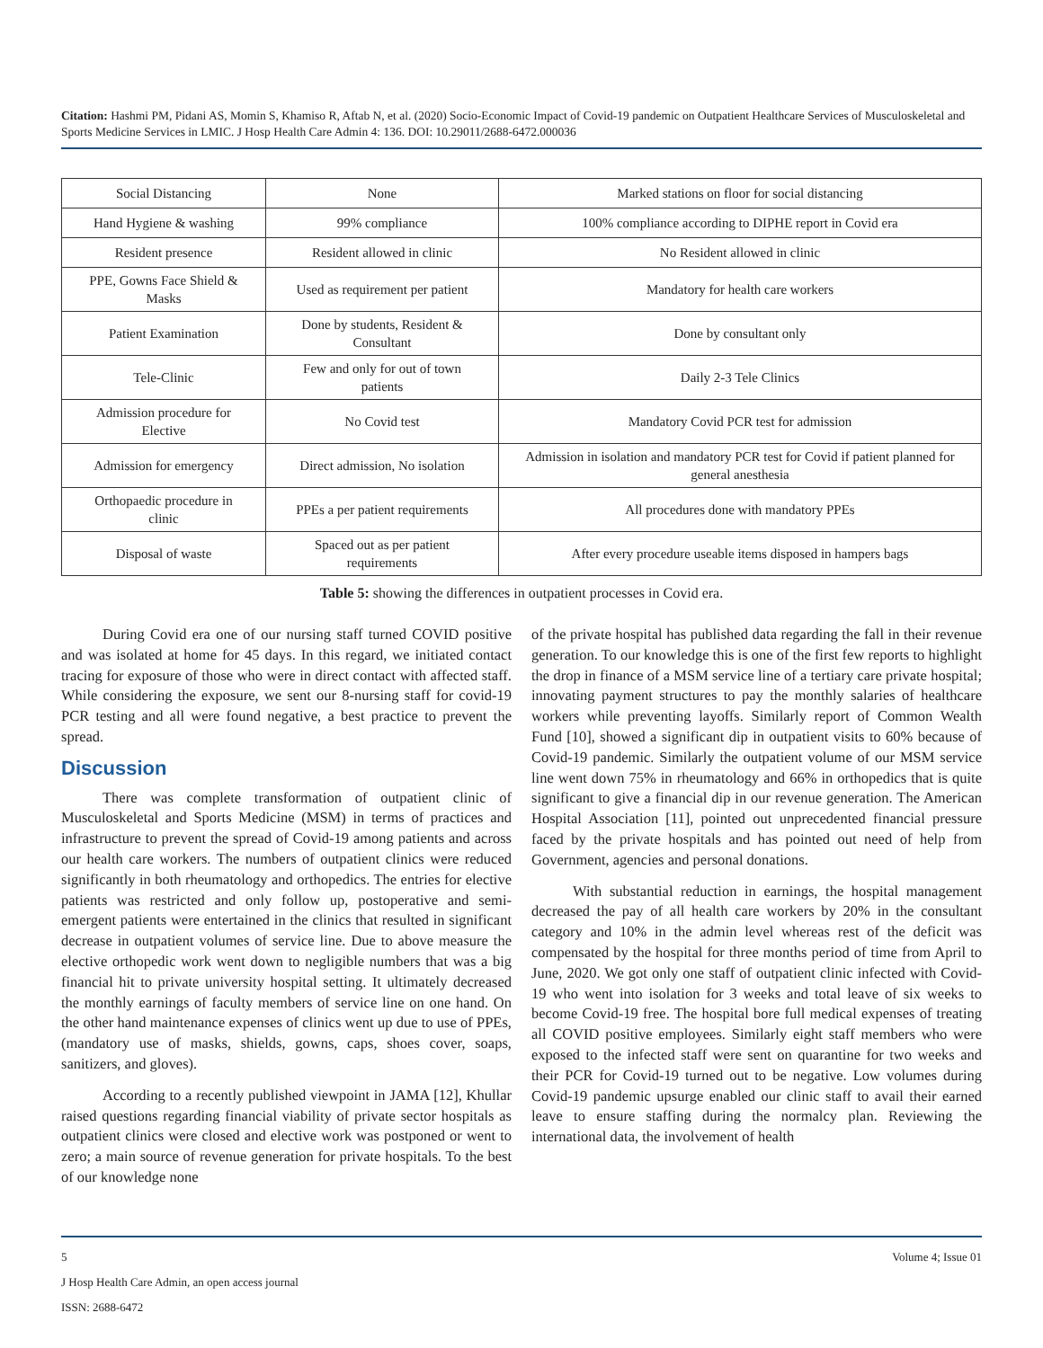Citation: Hashmi PM, Pidani AS, Momin S, Khamiso R, Aftab N, et al. (2020) Socio-Economic Impact of Covid-19 pandemic on Outpatient Healthcare Services of Musculoskeletal and Sports Medicine Services in LMIC. J Hosp Health Care Admin 4: 136. DOI: 10.29011/2688-6472.000036
| Social Distancing | None | Marked stations on floor for social distancing |
| Hand Hygiene & washing | 99% compliance | 100% compliance according to DIPHE report in Covid era |
| Resident presence | Resident allowed in clinic | No Resident allowed in clinic |
| PPE, Gowns Face Shield & Masks | Used as requirement per patient | Mandatory for health care workers |
| Patient Examination | Done by students, Resident & Consultant | Done by consultant only |
| Tele-Clinic | Few and only for out of town patients | Daily 2-3 Tele Clinics |
| Admission procedure for Elective | No Covid test | Mandatory Covid PCR test for admission |
| Admission for emergency | Direct admission, No isolation | Admission in isolation and mandatory PCR test for Covid if patient planned for general anesthesia |
| Orthopaedic procedure in clinic | PPEs a per patient requirements | All procedures done with mandatory PPEs |
| Disposal of waste | Spaced out as per patient requirements | After every procedure useable items disposed in hampers bags |
Table 5: showing the differences in outpatient processes in Covid era.
During Covid era one of our nursing staff turned COVID positive and was isolated at home for 45 days. In this regard, we initiated contact tracing for exposure of those who were in direct contact with affected staff. While considering the exposure, we sent our 8-nursing staff for covid-19 PCR testing and all were found negative, a best practice to prevent the spread.
Discussion
There was complete transformation of outpatient clinic of Musculoskeletal and Sports Medicine (MSM) in terms of practices and infrastructure to prevent the spread of Covid-19 among patients and across our health care workers. The numbers of outpatient clinics were reduced significantly in both rheumatology and orthopedics. The entries for elective patients was restricted and only follow up, postoperative and semi-emergent patients were entertained in the clinics that resulted in significant decrease in outpatient volumes of service line. Due to above measure the elective orthopedic work went down to negligible numbers that was a big financial hit to private university hospital setting. It ultimately decreased the monthly earnings of faculty members of service line on one hand. On the other hand maintenance expenses of clinics went up due to use of PPEs, (mandatory use of masks, shields, gowns, caps, shoes cover, soaps, sanitizers, and gloves).
According to a recently published viewpoint in JAMA [12], Khullar raised questions regarding financial viability of private sector hospitals as outpatient clinics were closed and elective work was postponed or went to zero; a main source of revenue generation for private hospitals. To the best of our knowledge none
of the private hospital has published data regarding the fall in their revenue generation. To our knowledge this is one of the first few reports to highlight the drop in finance of a MSM service line of a tertiary care private hospital; innovating payment structures to pay the monthly salaries of healthcare workers while preventing layoffs. Similarly report of Common Wealth Fund [10], showed a significant dip in outpatient visits to 60% because of Covid-19 pandemic. Similarly the outpatient volume of our MSM service line went down 75% in rheumatology and 66% in orthopedics that is quite significant to give a financial dip in our revenue generation. The American Hospital Association [11], pointed out unprecedented financial pressure faced by the private hospitals and has pointed out need of help from Government, agencies and personal donations.
With substantial reduction in earnings, the hospital management decreased the pay of all health care workers by 20% in the consultant category and 10% in the admin level whereas rest of the deficit was compensated by the hospital for three months period of time from April to June, 2020. We got only one staff of outpatient clinic infected with Covid-19 who went into isolation for 3 weeks and total leave of six weeks to become Covid-19 free. The hospital bore full medical expenses of treating all COVID positive employees. Similarly eight staff members who were exposed to the infected staff were sent on quarantine for two weeks and their PCR for Covid-19 turned out to be negative. Low volumes during Covid-19 pandemic upsurge enabled our clinic staff to avail their earned leave to ensure staffing during the normalcy plan. Reviewing the international data, the involvement of health
5 Volume 4; Issue 01
J Hosp Health Care Admin, an open access journal
ISSN: 2688-6472